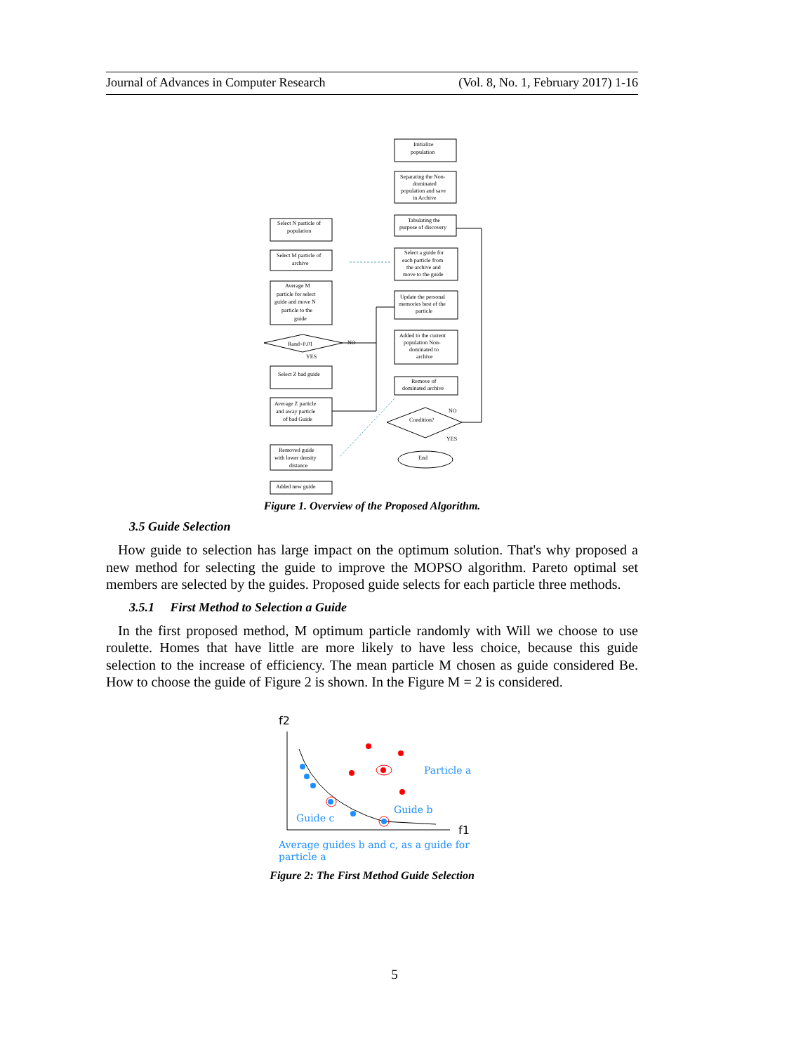Journal of Advances in Computer Research (Vol. 8, No. 1, February 2017) 1-16
Initialize
population
Separating the Non-
dominated
population and save
in Archive
Tabulating the
purpose of discovery
Select a guide for
each particle from
the archive and
move to the guide
Update the personal
memories best of the
particle
Added to the current
population Non-
dominated to
archive
Remove of
dominated archive
Condition?
NO
YES
End
Select N particle of
population
Select M particle of
archive
Average M
particle for select
guide and move N
particle to the
guide
Rand<0.01
NO
YES
Select Z bad guide
Average Z particle
and away particle
of bad Guide
Removed guide
with lower density
distance
Added new guide
Figure 1. Overview of the Proposed Algorithm.
3.5 Guide Selection
How guide to selection has large impact on the optimum solution. That's why proposed a new method for selecting the guide to improve the MOPSO algorithm. Pareto optimal set members are selected by the guides. Proposed guide selects for each particle three methods.
3.5.1 First Method to Selection a Guide
In the first proposed method, M optimum particle randomly with Will we choose to use roulette. Homes that have little are more likely to have less choice, because this guide selection to the increase of efficiency. The mean particle M chosen as guide considered Be. How to choose the guide of Figure 2 is shown. In the Figure M = 2 is considered.
f2
f1
Particle a
Guide b
Guide c
Average guides b and c, as a guide for
particle a
Figure 2: The First Method Guide Selection
5